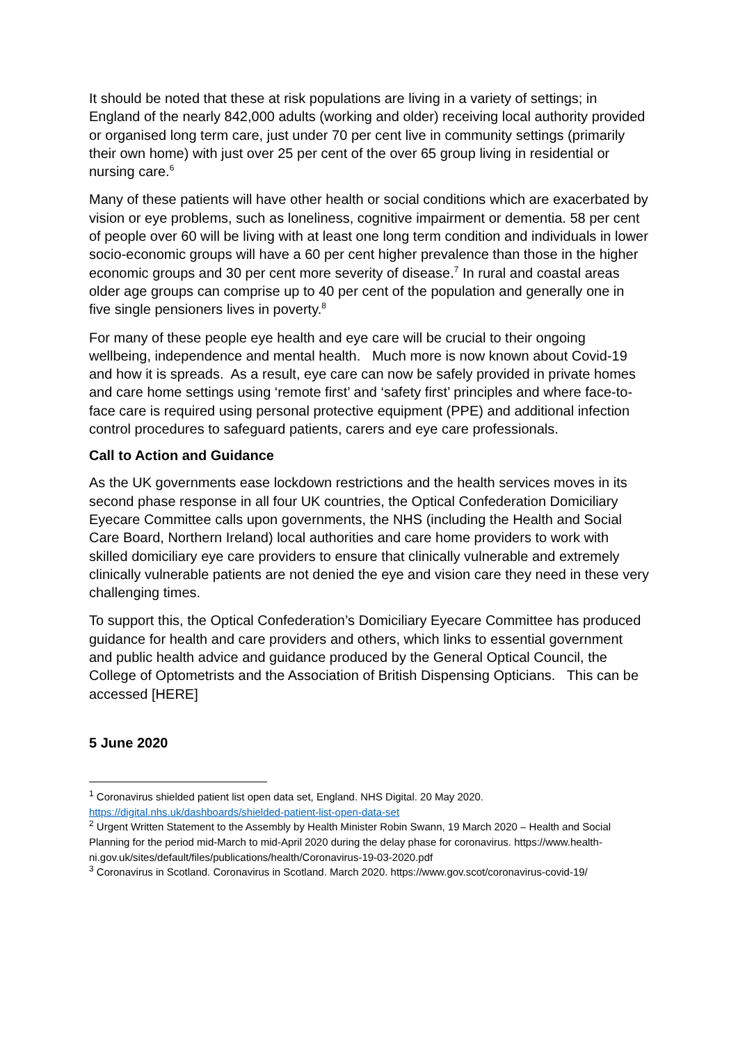It should be noted that these at risk populations are living in a variety of settings; in England of the nearly 842,000 adults (working and older) receiving local authority provided or organised long term care, just under 70 per cent live in community settings (primarily their own home) with just over 25 per cent of the over 65 group living in residential or nursing care.<sup>6</sup>
Many of these patients will have other health or social conditions which are exacerbated by vision or eye problems, such as loneliness, cognitive impairment or dementia. 58 per cent of people over 60 will be living with at least one long term condition and individuals in lower socio-economic groups will have a 60 per cent higher prevalence than those in the higher economic groups and 30 per cent more severity of disease.<sup>7</sup> In rural and coastal areas older age groups can comprise up to 40 per cent of the population and generally one in five single pensioners lives in poverty.<sup>8</sup>
For many of these people eye health and eye care will be crucial to their ongoing wellbeing, independence and mental health. Much more is now known about Covid-19 and how it is spreads. As a result, eye care can now be safely provided in private homes and care home settings using ‘remote first’ and ‘safety first’ principles and where face-to-face care is required using personal protective equipment (PPE) and additional infection control procedures to safeguard patients, carers and eye care professionals.
Call to Action and Guidance
As the UK governments ease lockdown restrictions and the health services moves in its second phase response in all four UK countries, the Optical Confederation Domiciliary Eyecare Committee calls upon governments, the NHS (including the Health and Social Care Board, Northern Ireland) local authorities and care home providers to work with skilled domiciliary eye care providers to ensure that clinically vulnerable and extremely clinically vulnerable patients are not denied the eye and vision care they need in these very challenging times.
To support this, the Optical Confederation’s Domiciliary Eyecare Committee has produced guidance for health and care providers and others, which links to essential government and public health advice and guidance produced by the General Optical Council, the College of Optometrists and the Association of British Dispensing Opticians. This can be accessed [HERE]
5 June 2020
<sup>1</sup> Coronavirus shielded patient list open data set, England. NHS Digital. 20 May 2020. https://digital.nhs.uk/dashboards/shielded-patient-list-open-data-set
<sup>2</sup> Urgent Written Statement to the Assembly by Health Minister Robin Swann, 19 March 2020 – Health and Social Planning for the period mid-March to mid-April 2020 during the delay phase for coronavirus. https://www.health-ni.gov.uk/sites/default/files/publications/health/Coronavirus-19-03-2020.pdf
<sup>3</sup> Coronavirus in Scotland. Coronavirus in Scotland. March 2020. https://www.gov.scot/coronavirus-covid-19/